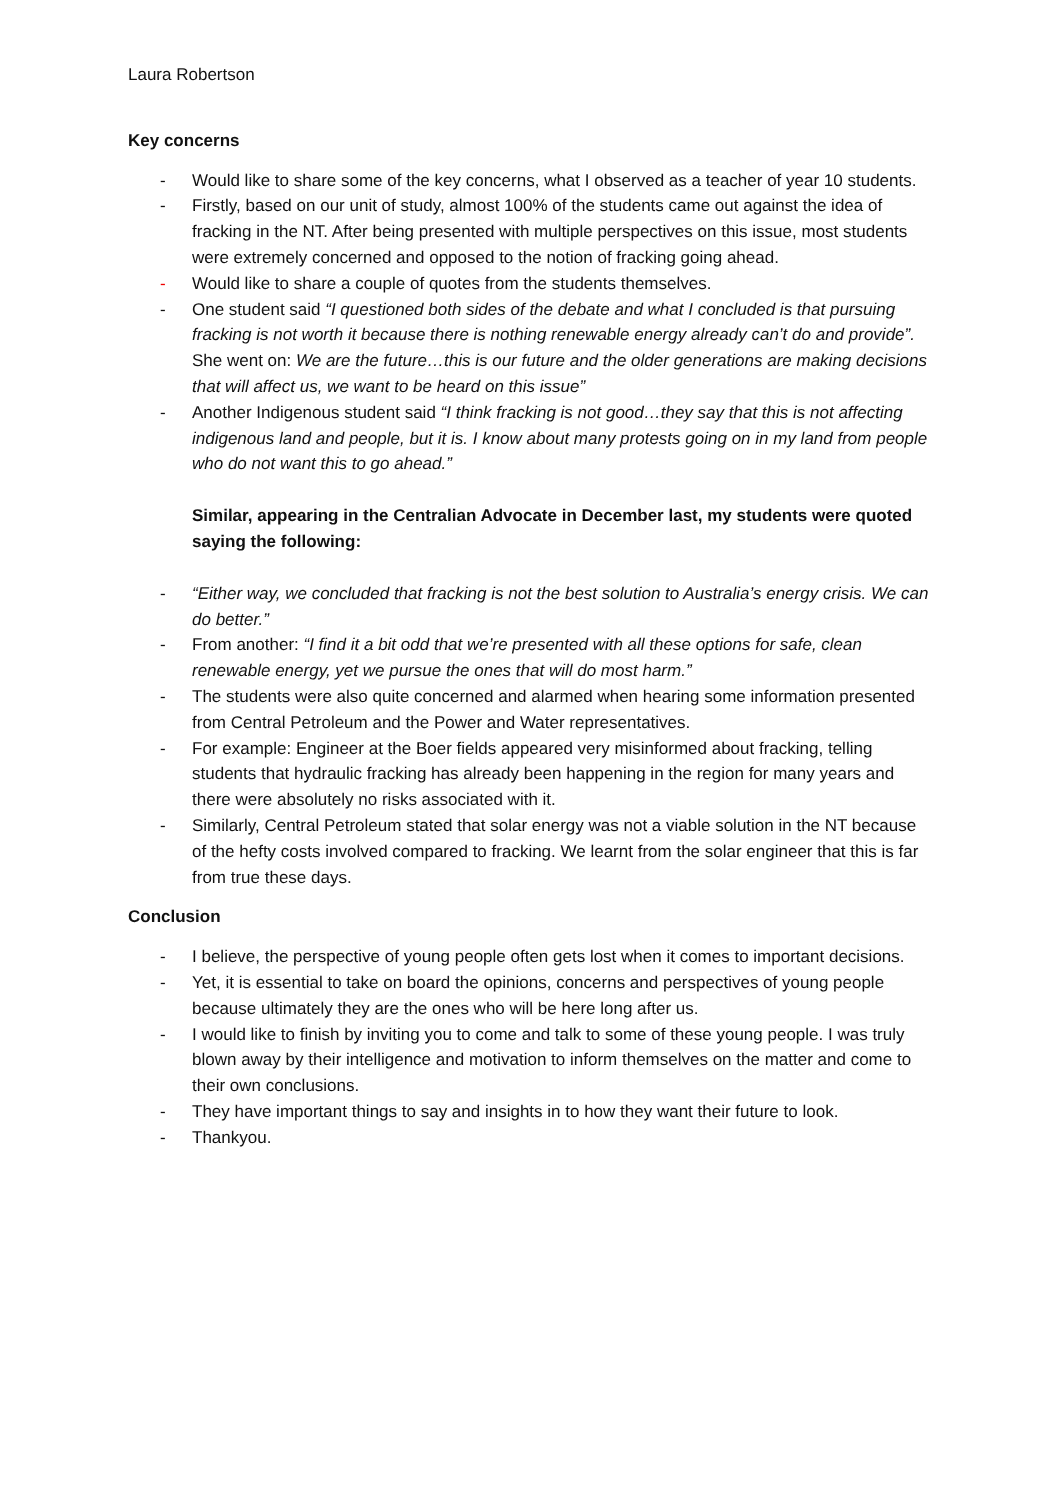Laura Robertson
Key concerns
- Would like to share some of the key concerns, what I observed as a teacher of year 10 students.
- Firstly, based on our unit of study, almost 100% of the students came out against the idea of fracking in the NT. After being presented with multiple perspectives on this issue, most students were extremely concerned and opposed to the notion of fracking going ahead.
- Would like to share a couple of quotes from the students themselves.
- One student said “I questioned both sides of the debate and what I concluded is that pursuing fracking is not worth it because there is nothing renewable energy already can’t do and provide”. She went on: We are the future…this is our future and the older generations are making decisions that will affect us, we want to be heard on this issue”
- Another Indigenous student said “I think fracking is not good…they say that this is not affecting indigenous land and people, but it is. I know about many protests going on in my land from people who do not want this to go ahead.”
Similar, appearing in the Centralian Advocate in December last, my students were quoted saying the following:
- “Either way, we concluded that fracking is not the best solution to Australia’s energy crisis. We can do better.”
- From another: “I find it a bit odd that we’re presented with all these options for safe, clean renewable energy, yet we pursue the ones that will do most harm.”
- The students were also quite concerned and alarmed when hearing some information presented from Central Petroleum and the Power and Water representatives.
- For example: Engineer at the Boer fields appeared very misinformed about fracking, telling students that hydraulic fracking has already been happening in the region for many years and there were absolutely no risks associated with it.
- Similarly, Central Petroleum stated that solar energy was not a viable solution in the NT because of the hefty costs involved compared to fracking. We learnt from the solar engineer that this is far from true these days.
Conclusion
- I believe, the perspective of young people often gets lost when it comes to important decisions.
- Yet, it is essential to take on board the opinions, concerns and perspectives of young people because ultimately they are the ones who will be here long after us.
- I would like to finish by inviting you to come and talk to some of these young people. I was truly blown away by their intelligence and motivation to inform themselves on the matter and come to their own conclusions.
- They have important things to say and insights in to how they want their future to look.
- Thankyou.